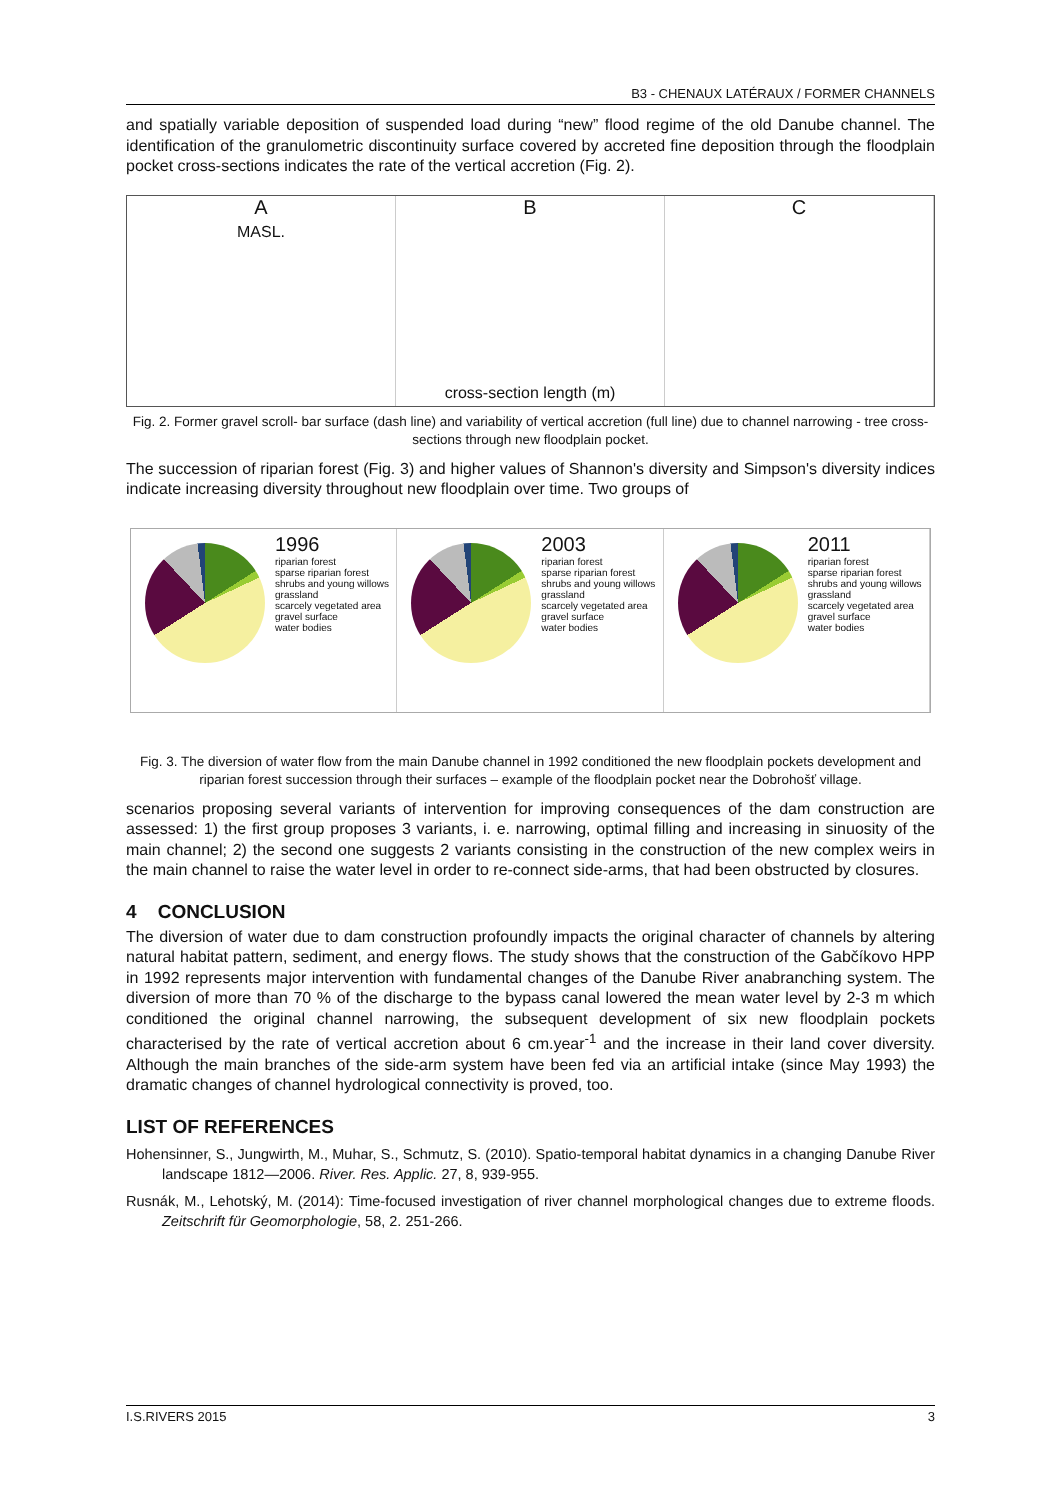B3 - CHENAUX LATÉRAUX / FORMER CHANNELS
and spatially variable deposition of suspended load during “new” flood regime of the old Danube channel. The identification of the granulometric discontinuity surface covered by accreted fine deposition through the floodplain pocket cross-sections indicates the rate of the vertical accretion (Fig. 2).
A
MASL.
B
cross-section length (m)
C
Fig. 2. Former gravel scroll- bar surface (dash line) and variability of vertical accretion (full line) due to channel narrowing - tree cross-sections through new floodplain pocket.
The succession of riparian forest (Fig. 3) and higher values of Shannon's diversity and Simpson's diversity indices indicate increasing diversity throughout new floodplain over time. Two groups of
1996
riparian forest
sparse riparian forest
shrubs and young willows
grassland
scarcely vegetated area
gravel surface
water bodies
2003
riparian forest
sparse riparian forest
shrubs and young willows
grassland
scarcely vegetated area
gravel surface
water bodies
2011
riparian forest
sparse riparian forest
shrubs and young willows
grassland
scarcely vegetated area
gravel surface
water bodies
Fig. 3. The diversion of water flow from the main Danube channel in 1992 conditioned the new floodplain pockets development and riparian forest succession through their surfaces – example of the floodplain pocket near the Dobrohošť village.
scenarios proposing several variants of intervention for improving consequences of the dam construction are assessed: 1) the first group proposes 3 variants, i. e. narrowing, optimal filling and increasing in sinuosity of the main channel; 2) the second one suggests 2 variants consisting in the construction of the new complex weirs in the main channel to raise the water level in order to re-connect side-arms, that had been obstructed by closures.
4 CONCLUSION
The diversion of water due to dam construction profoundly impacts the original character of channels by altering natural habitat pattern, sediment, and energy flows. The study shows that the construction of the Gabčíkovo HPP in 1992 represents major intervention with fundamental changes of the Danube River anabranching system. The diversion of more than 70 % of the discharge to the bypass canal lowered the mean water level by 2-3 m which conditioned the original channel narrowing, the subsequent development of six new floodplain pockets characterised by the rate of vertical accretion about 6 cm.year<sup>-1</sup> and the increase in their land cover diversity. Although the main branches of the side-arm system have been fed via an artificial intake (since May 1993) the dramatic changes of channel hydrological connectivity is proved, too.
LIST OF REFERENCES
Hohensinner, S., Jungwirth, M., Muhar, S., Schmutz, S. (2010). Spatio-temporal habitat dynamics in a changing Danube River landscape 1812—2006. River. Res. Applic. 27, 8, 939-955.
Rusnák, M., Lehotský, M. (2014): Time-focused investigation of river channel morphological changes due to extreme floods. Zeitschrift für Geomorphologie, 58, 2. 251-266.
I.S.RIVERS 2015 3